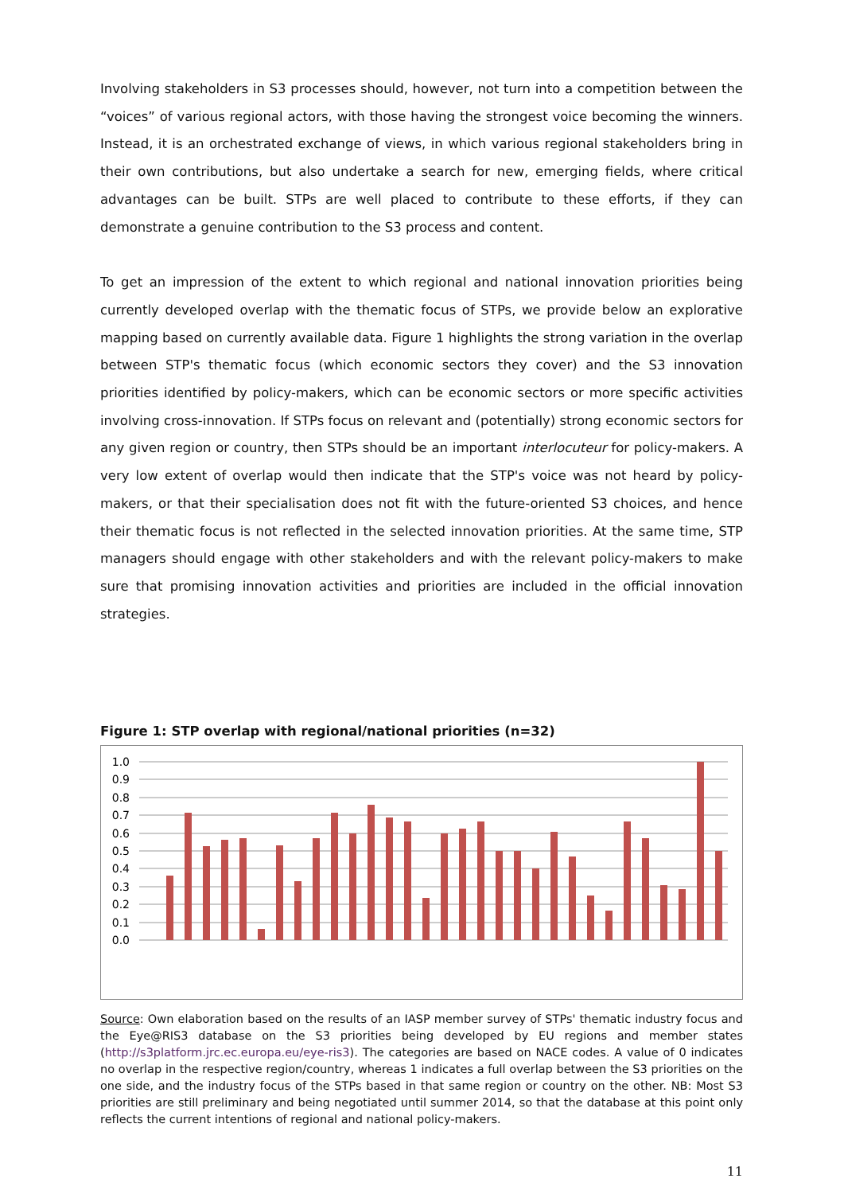Involving stakeholders in S3 processes should, however, not turn into a competition between the “voices” of various regional actors, with those having the strongest voice becoming the winners. Instead, it is an orchestrated exchange of views, in which various regional stakeholders bring in their own contributions, but also undertake a search for new, emerging fields, where critical advantages can be built. STPs are well placed to contribute to these efforts, if they can demonstrate a genuine contribution to the S3 process and content.
To get an impression of the extent to which regional and national innovation priorities being currently developed overlap with the thematic focus of STPs, we provide below an explorative mapping based on currently available data. Figure 1 highlights the strong variation in the overlap between STP's thematic focus (which economic sectors they cover) and the S3 innovation priorities identified by policy-makers, which can be economic sectors or more specific activities involving cross-innovation. If STPs focus on relevant and (potentially) strong economic sectors for any given region or country, then STPs should be an important interlocuteur for policy-makers. A very low extent of overlap would then indicate that the STP's voice was not heard by policy-makers, or that their specialisation does not fit with the future-oriented S3 choices, and hence their thematic focus is not reflected in the selected innovation priorities. At the same time, STP managers should engage with other stakeholders and with the relevant policy-makers to make sure that promising innovation activities and priorities are included in the official innovation strategies.
Figure 1: STP overlap with regional/national priorities (n=32)
1.0
0.9
0.8
0.7
0.6
0.5
0.4
0.3
0.2
0.1
0.0
Source: Own elaboration based on the results of an IASP member survey of STPs' thematic industry focus and the Eye@RIS3 database on the S3 priorities being developed by EU regions and member states (http://s3platform.jrc.ec.europa.eu/eye-ris3). The categories are based on NACE codes. A value of 0 indicates no overlap in the respective region/country, whereas 1 indicates a full overlap between the S3 priorities on the one side, and the industry focus of the STPs based in that same region or country on the other. NB: Most S3 priorities are still preliminary and being negotiated until summer 2014, so that the database at this point only reflects the current intentions of regional and national policy-makers.
11